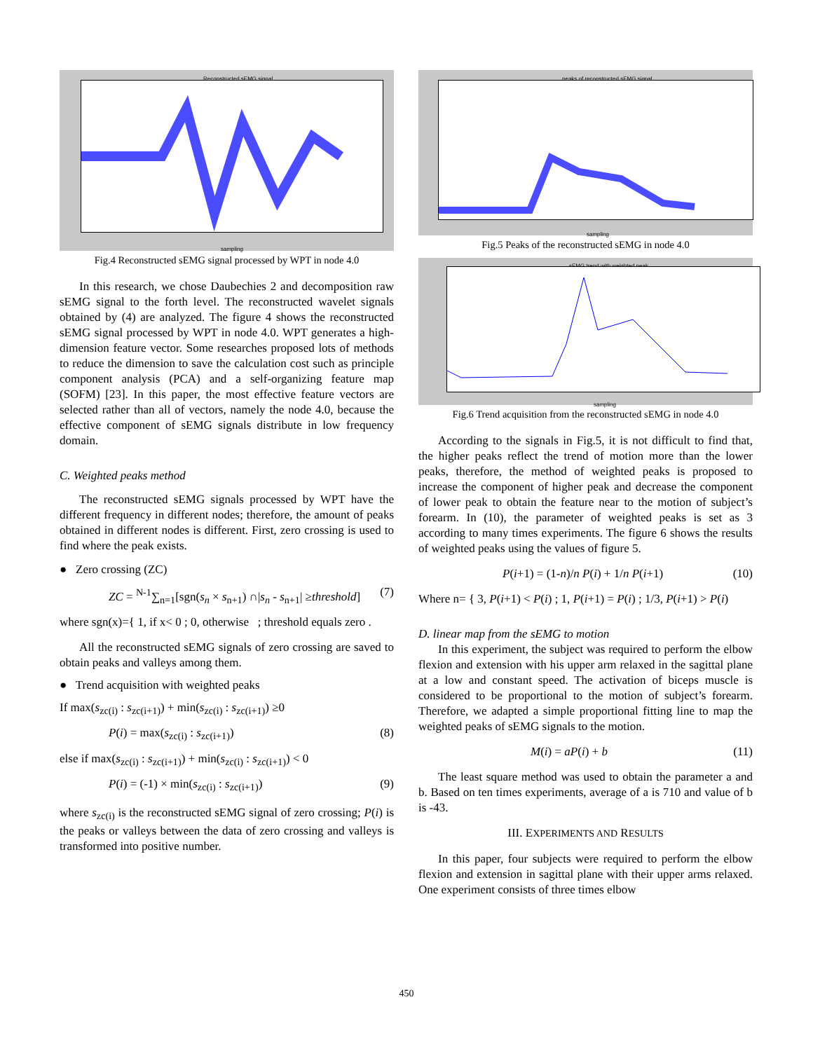Reconstructed sEMG signal
sampling
Fig.4 Reconstructed sEMG signal processed by WPT in node 4.0
In this research, we chose Daubechies 2 and decomposition raw sEMG signal to the forth level. The reconstructed wavelet signals obtained by (4) are analyzed. The figure 4 shows the reconstructed sEMG signal processed by WPT in node 4.0. WPT generates a high-dimension feature vector. Some researches proposed lots of methods to reduce the dimension to save the calculation cost such as principle component analysis (PCA) and a self-organizing feature map (SOFM) [23]. In this paper, the most effective feature vectors are selected rather than all of vectors, namely the node 4.0, because the effective component of sEMG signals distribute in low frequency domain.
C. Weighted peaks method
The reconstructed sEMG signals processed by WPT have the different frequency in different nodes; therefore, the amount of peaks obtained in different nodes is different. First, zero crossing is used to find where the peak exists.
● Zero crossing (ZC)
ZC = <sup>N-1</sup>∑<sub>n=1</sub>[sgn(s<sub>n</sub> × s<sub>n+1</sub>) ∩|s<sub>n</sub> - s<sub>n+1</sub>| ≥threshold] (7)
where sgn(x)={ 1, if x< 0 ; 0, otherwise ; threshold equals zero .
All the reconstructed sEMG signals of zero crossing are saved to obtain peaks and valleys among them.
● Trend acquisition with weighted peaks
If max(s<sub>zc(i)</sub> : s<sub>zc(i+1)</sub>) + min(s<sub>zc(i)</sub> : s<sub>zc(i+1)</sub>) ≥0
P(i) = max(s<sub>zc(i)</sub> : s<sub>zc(i+1)</sub>) (8)
else if max(s<sub>zc(i)</sub> : s<sub>zc(i+1)</sub>) + min(s<sub>zc(i)</sub> : s<sub>zc(i+1)</sub>) < 0
P(i) = (-1) × min(s<sub>zc(i)</sub> : s<sub>zc(i+1)</sub>) (9)
where s<sub>zc(i)</sub> is the reconstructed sEMG signal of zero crossing; P(i) is the peaks or valleys between the data of zero crossing and valleys is transformed into positive number.
peaks of reconstructed sEMG signal
sampling
Fig.5 Peaks of the reconstructed sEMG in node 4.0
sEMG trend with weighted peak
sampling
Fig.6 Trend acquisition from the reconstructed sEMG in node 4.0
According to the signals in Fig.5, it is not difficult to find that, the higher peaks reflect the trend of motion more than the lower peaks, therefore, the method of weighted peaks is proposed to increase the component of higher peak and decrease the component of lower peak to obtain the feature near to the motion of subject’s forearm. In (10), the parameter of weighted peaks is set as 3 according to many times experiments. The figure 6 shows the results of weighted peaks using the values of figure 5.
P(i+1) = (1-n)/n P(i) + 1/n P(i+1) (10)
Where n= { 3, P(i+1) < P(i) ; 1, P(i+1) = P(i) ; 1/3, P(i+1) > P(i)
D. linear map from the sEMG to motion
In this experiment, the subject was required to perform the elbow flexion and extension with his upper arm relaxed in the sagittal plane at a low and constant speed. The activation of biceps muscle is considered to be proportional to the motion of subject’s forearm. Therefore, we adapted a simple proportional fitting line to map the weighted peaks of sEMG signals to the motion.
M(i) = aP(i) + b (11)
The least square method was used to obtain the parameter a and b. Based on ten times experiments, average of a is 710 and value of b is -43.
III. EXPERIMENTS AND RESULTS
In this paper, four subjects were required to perform the elbow flexion and extension in sagittal plane with their upper arms relaxed. One experiment consists of three times elbow
450